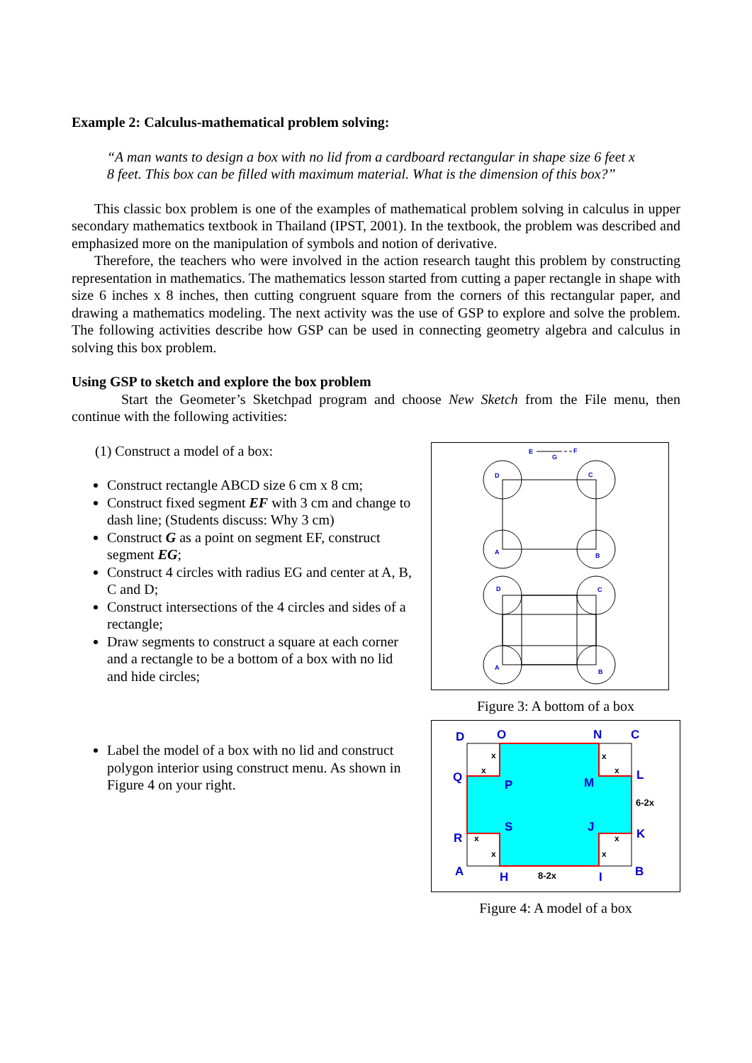Example 2: Calculus-mathematical problem solving:
“A man wants to design a box with no lid from a cardboard rectangular in shape size 6 feet x 8 feet. This box can be filled with maximum material. What is the dimension of this box?”
This classic box problem is one of the examples of mathematical problem solving in calculus in upper secondary mathematics textbook in Thailand (IPST, 2001). In the textbook, the problem was described and emphasized more on the manipulation of symbols and notion of derivative.
Therefore, the teachers who were involved in the action research taught this problem by constructing representation in mathematics. The mathematics lesson started from cutting a paper rectangle in shape with size 6 inches x 8 inches, then cutting congruent square from the corners of this rectangular paper, and drawing a mathematics modeling. The next activity was the use of GSP to explore and solve the problem. The following activities describe how GSP can be used in connecting geometry algebra and calculus in solving this box problem.
Using GSP to sketch and explore the box problem
Start the Geometer’s Sketchpad program and choose New Sketch from the File menu, then continue with the following activities:
(1) Construct a model of a box:
Construct rectangle ABCD size 6 cm x 8 cm;
Construct fixed segment EF with 3 cm and change to dash line; (Students discuss: Why 3 cm)
Construct G as a point on segment EF, construct segment EG;
Construct 4 circles with radius EG and center at A, B, C and D;
Construct intersections of the 4 circles and sides of a rectangle;
Draw segments to construct a square at each corner and a rectangle to be a bottom of a box with no lid and hide circles;
Label the model of a box with no lid and construct polygon interior using construct menu. As shown in Figure 4 on your right.
E
G
F
D
C
A
B
D
C
A
B
Figure 3: A bottom of a box
D
O
N
C
Q
P
M
L
R
S
J
K
A
H
I
B
x
x
x
x
x
x
x
x
6-2x
8-2x
Figure 4: A model of a box